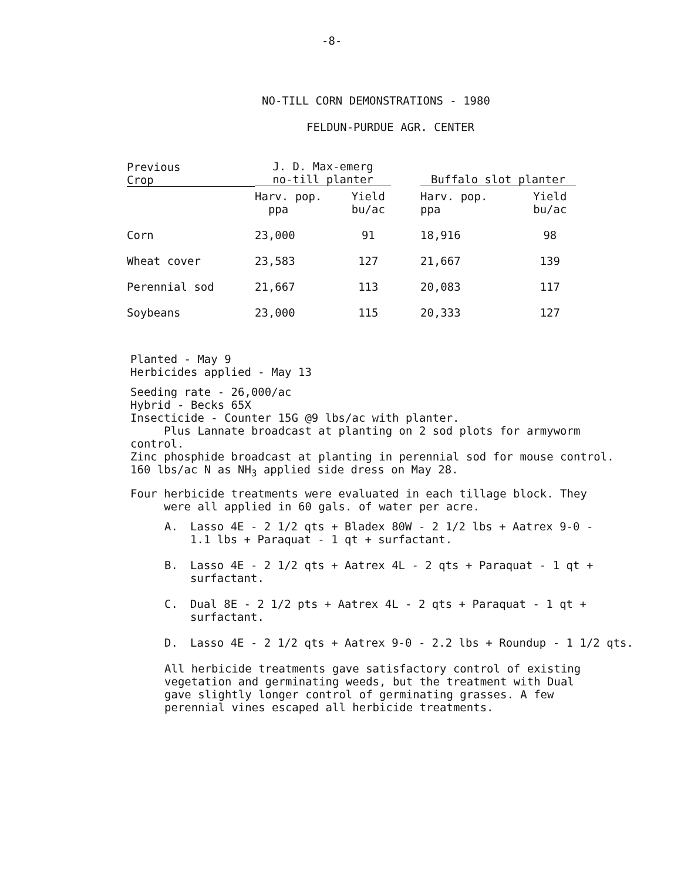-8-
NO-TILL CORN DEMONSTRATIONS - 1980
FELDUN-PURDUE AGR. CENTER
| Previous Crop | J. D. Max-emerg no-till planter | | | Buffalo slot planter | |
| --- | --- | --- | --- | --- | --- |
| | Harv. pop. ppa | Yield bu/ac | | Harv. pop. ppa | Yield bu/ac |
| Corn | 23,000 | 91 | | 18,916 | 98 |
| Wheat cover | 23,583 | 127 | | 21,667 | 139 |
| Perennial sod | 21,667 | 113 | | 20,083 | 117 |
| Soybeans | 23,000 | 115 | | 20,333 | 127 |
Planted - May 9
Herbicides applied - May 13
Seeding rate - 26,000/ac
Hybrid - Becks 65X
Insecticide - Counter 15G @9 lbs/ac with planter.
Plus Lannate broadcast at planting on 2 sod plots for armyworm control.
Zinc phosphide broadcast at planting in perennial sod for mouse control.
160 lbs/ac N as NH<sub>3</sub> applied side dress on May 28.
Four herbicide treatments were evaluated in each tillage block. They
were all applied in 60 gals. of water per acre.
A. Lasso 4E - 2 1/2 qts + Bladex 80W - 2 1/2 lbs + Aatrex 9-0 -
1.1 lbs + Paraquat - 1 qt + surfactant.
B. Lasso 4E - 2 1/2 qts + Aatrex 4L - 2 qts + Paraquat - 1 qt +
surfactant.
C. Dual 8E - 2 1/2 pts + Aatrex 4L - 2 qts + Paraquat - 1 qt +
surfactant.
D. Lasso 4E - 2 1/2 qts + Aatrex 9-0 - 2.2 lbs + Roundup - 1 1/2 qts.
All herbicide treatments gave satisfactory control of existing
vegetation and germinating weeds, but the treatment with Dual
gave slightly longer control of germinating grasses. A few
perennial vines escaped all herbicide treatments.